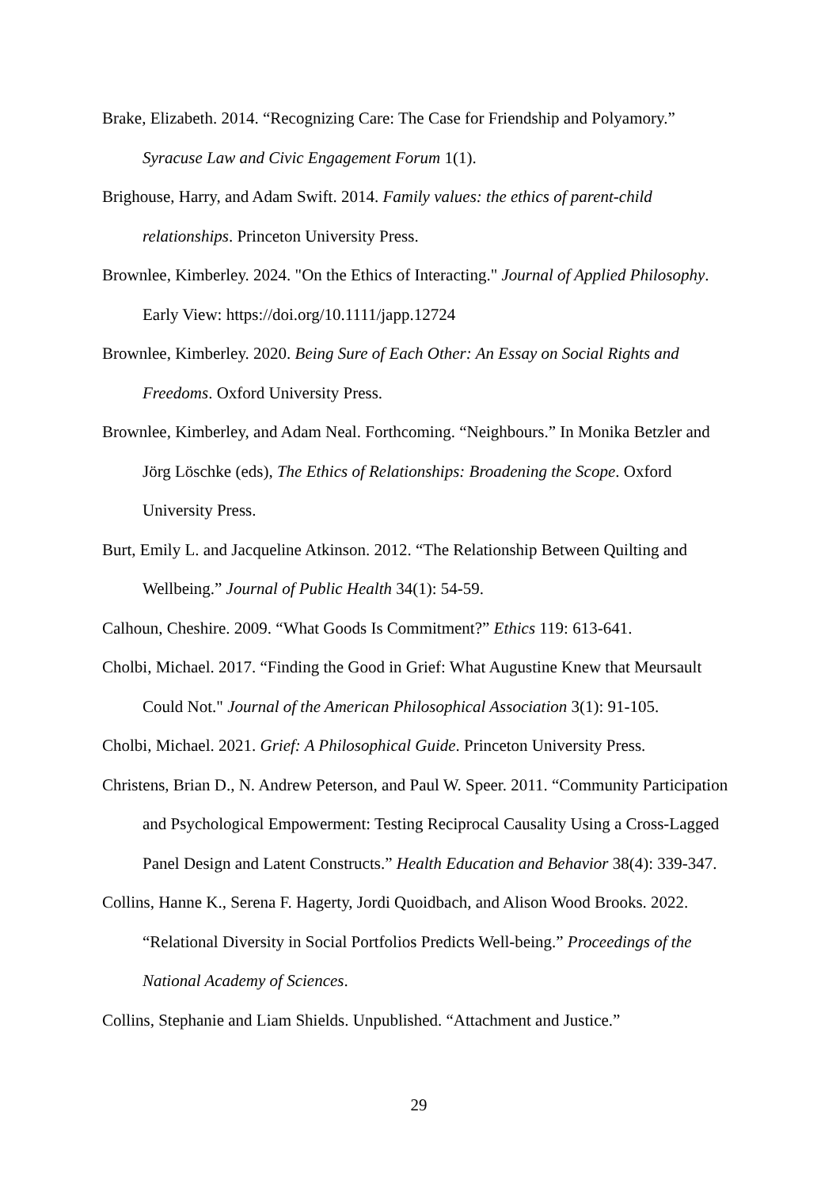Brake, Elizabeth. 2014. “Recognizing Care: The Case for Friendship and Polyamory.” Syracuse Law and Civic Engagement Forum 1(1).
Brighouse, Harry, and Adam Swift. 2014. Family values: the ethics of parent-child relationships. Princeton University Press.
Brownlee, Kimberley. 2024. "On the Ethics of Interacting." Journal of Applied Philosophy. Early View: https://doi.org/10.1111/japp.12724
Brownlee, Kimberley. 2020. Being Sure of Each Other: An Essay on Social Rights and Freedoms. Oxford University Press.
Brownlee, Kimberley, and Adam Neal. Forthcoming. “Neighbours.” In Monika Betzler and Jörg Löschke (eds), The Ethics of Relationships: Broadening the Scope. Oxford University Press.
Burt, Emily L. and Jacqueline Atkinson. 2012. “The Relationship Between Quilting and Wellbeing.” Journal of Public Health 34(1): 54-59.
Calhoun, Cheshire. 2009. “What Goods Is Commitment?” Ethics 119: 613-641.
Cholbi, Michael. 2017. “Finding the Good in Grief: What Augustine Knew that Meursault Could Not." Journal of the American Philosophical Association 3(1): 91-105.
Cholbi, Michael. 2021. Grief: A Philosophical Guide. Princeton University Press.
Christens, Brian D., N. Andrew Peterson, and Paul W. Speer. 2011. “Community Participation and Psychological Empowerment: Testing Reciprocal Causality Using a Cross-Lagged Panel Design and Latent Constructs.” Health Education and Behavior 38(4): 339-347.
Collins, Hanne K., Serena F. Hagerty, Jordi Quoidbach, and Alison Wood Brooks. 2022. “Relational Diversity in Social Portfolios Predicts Well-being.” Proceedings of the National Academy of Sciences.
Collins, Stephanie and Liam Shields. Unpublished. “Attachment and Justice.”
29